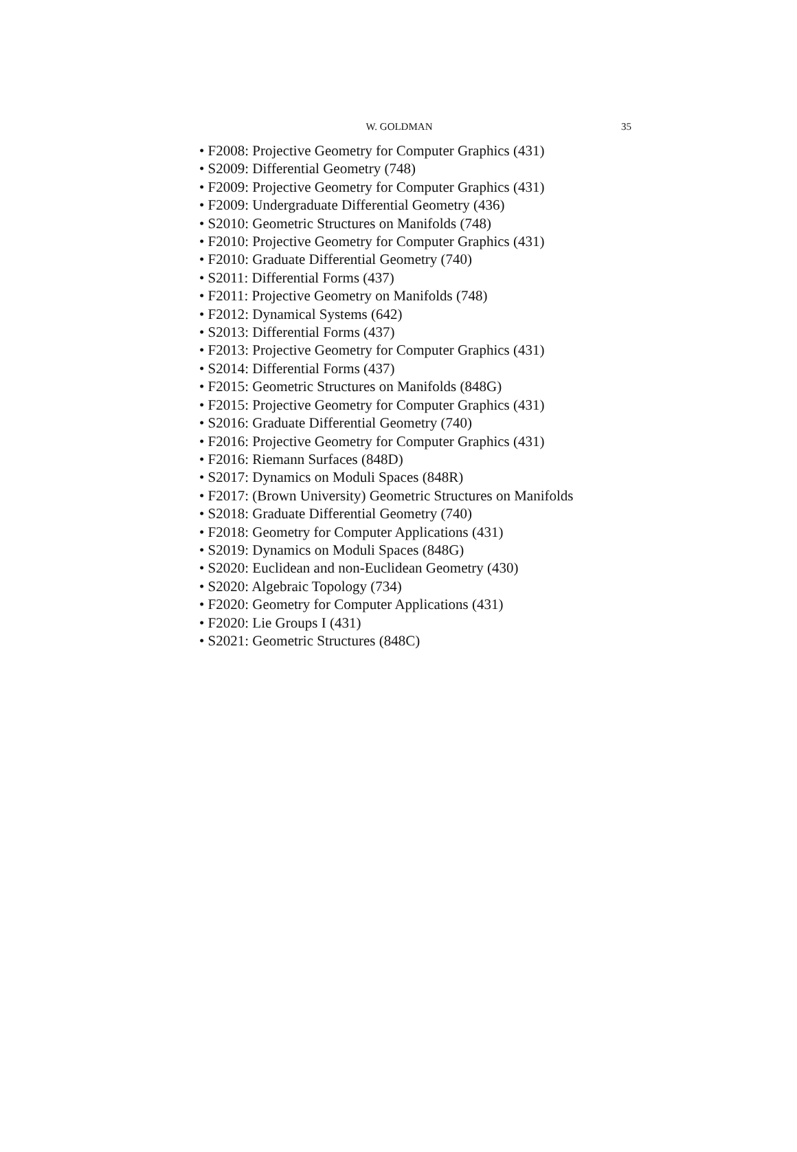W. GOLDMAN 35
• F2008: Projective Geometry for Computer Graphics (431)
• S2009: Differential Geometry (748)
• F2009: Projective Geometry for Computer Graphics (431)
• F2009: Undergraduate Differential Geometry (436)
• S2010: Geometric Structures on Manifolds (748)
• F2010: Projective Geometry for Computer Graphics (431)
• F2010: Graduate Differential Geometry (740)
• S2011: Differential Forms (437)
• F2011: Projective Geometry on Manifolds (748)
• F2012: Dynamical Systems (642)
• S2013: Differential Forms (437)
• F2013: Projective Geometry for Computer Graphics (431)
• S2014: Differential Forms (437)
• F2015: Geometric Structures on Manifolds (848G)
• F2015: Projective Geometry for Computer Graphics (431)
• S2016: Graduate Differential Geometry (740)
• F2016: Projective Geometry for Computer Graphics (431)
• F2016: Riemann Surfaces (848D)
• S2017: Dynamics on Moduli Spaces (848R)
• F2017: (Brown University) Geometric Structures on Manifolds
• S2018: Graduate Differential Geometry (740)
• F2018: Geometry for Computer Applications (431)
• S2019: Dynamics on Moduli Spaces (848G)
• S2020: Euclidean and non-Euclidean Geometry (430)
• S2020: Algebraic Topology (734)
• F2020: Geometry for Computer Applications (431)
• F2020: Lie Groups I (431)
• S2021: Geometric Structures (848C)